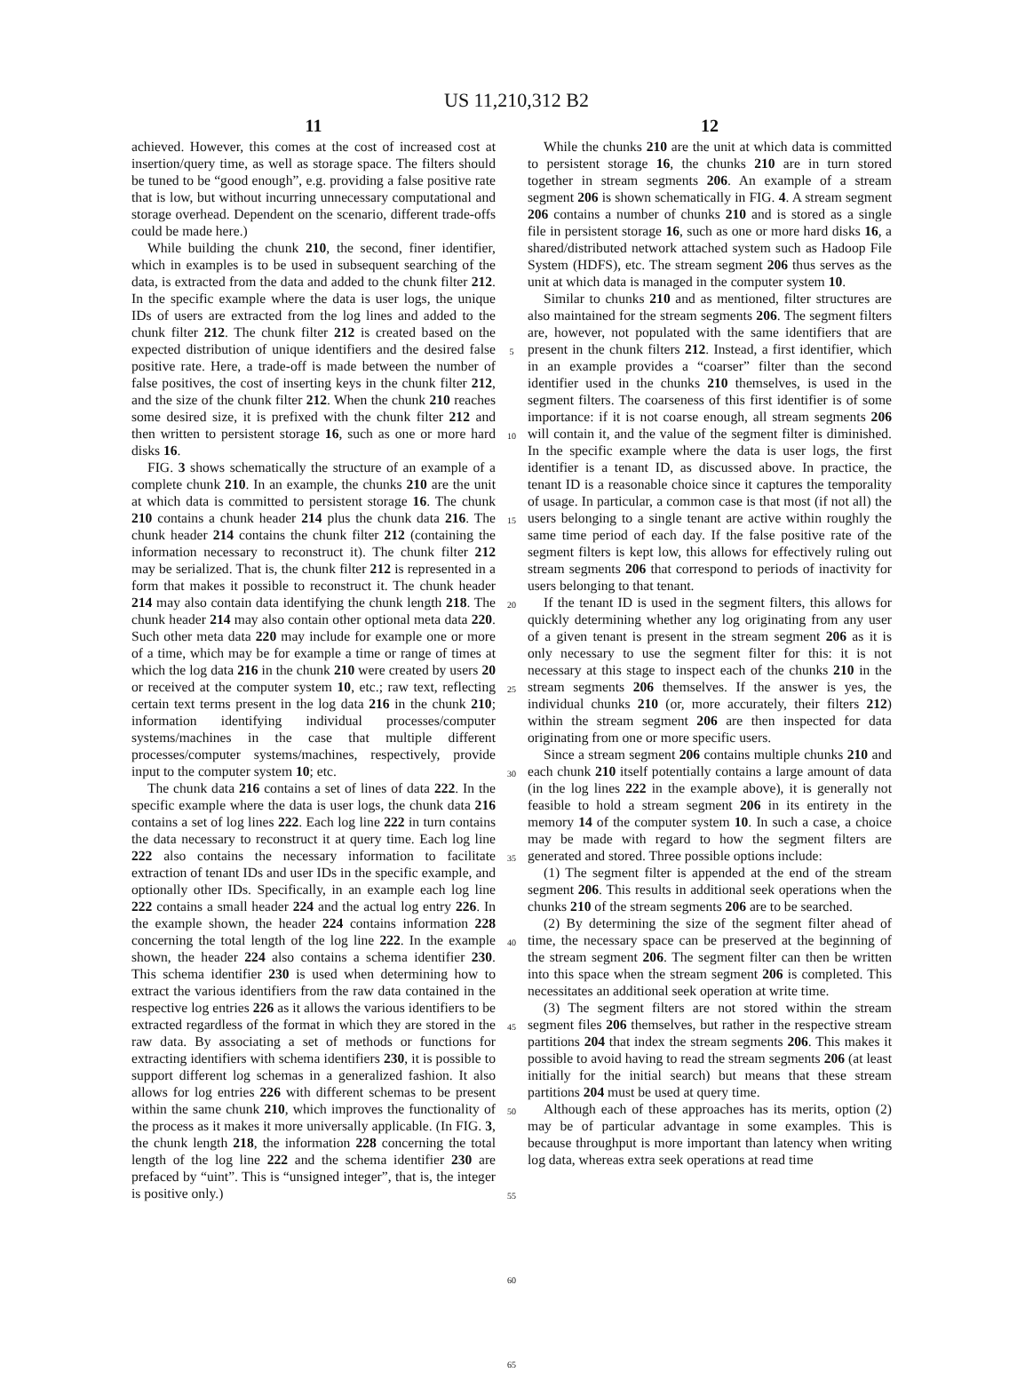US 11,210,312 B2
11
achieved. However, this comes at the cost of increased cost at insertion/query time, as well as storage space. The filters should be tuned to be “good enough”, e.g. providing a false positive rate that is low, but without incurring unnecessary computational and storage overhead. Dependent on the scenario, different trade-offs could be made here.)
While building the chunk 210, the second, finer identifier, which in examples is to be used in subsequent searching of the data, is extracted from the data and added to the chunk filter 212. In the specific example where the data is user logs, the unique IDs of users are extracted from the log lines and added to the chunk filter 212. The chunk filter 212 is created based on the expected distribution of unique identifiers and the desired false positive rate. Here, a trade-off is made between the number of false positives, the cost of inserting keys in the chunk filter 212, and the size of the chunk filter 212. When the chunk 210 reaches some desired size, it is prefixed with the chunk filter 212 and then written to persistent storage 16, such as one or more hard disks 16.
FIG. 3 shows schematically the structure of an example of a complete chunk 210. In an example, the chunks 210 are the unit at which data is committed to persistent storage 16. The chunk 210 contains a chunk header 214 plus the chunk data 216. The chunk header 214 contains the chunk filter 212 (containing the information necessary to reconstruct it). The chunk filter 212 may be serialized. That is, the chunk filter 212 is represented in a form that makes it possible to reconstruct it. The chunk header 214 may also contain data identifying the chunk length 218. The chunk header 214 may also contain other optional meta data 220. Such other meta data 220 may include for example one or more of a time, which may be for example a time or range of times at which the log data 216 in the chunk 210 were created by users 20 or received at the computer system 10, etc.; raw text, reflecting certain text terms present in the log data 216 in the chunk 210; information identifying individual processes/computer systems/machines in the case that multiple different processes/computer systems/machines, respectively, provide input to the computer system 10; etc.
The chunk data 216 contains a set of lines of data 222. In the specific example where the data is user logs, the chunk data 216 contains a set of log lines 222. Each log line 222 in turn contains the data necessary to reconstruct it at query time. Each log line 222 also contains the necessary information to facilitate extraction of tenant IDs and user IDs in the specific example, and optionally other IDs. Specifically, in an example each log line 222 contains a small header 224 and the actual log entry 226. In the example shown, the header 224 contains information 228 concerning the total length of the log line 222. In the example shown, the header 224 also contains a schema identifier 230. This schema identifier 230 is used when determining how to extract the various identifiers from the raw data contained in the respective log entries 226 as it allows the various identifiers to be extracted regardless of the format in which they are stored in the raw data. By associating a set of methods or functions for extracting identifiers with schema identifiers 230, it is possible to support different log schemas in a generalized fashion. It also allows for log entries 226 with different schemas to be present within the same chunk 210, which improves the functionality of the process as it makes it more universally applicable. (In FIG. 3, the chunk length 218, the information 228 concerning the total length of the log line 222 and the schema identifier 230 are prefaced by “uint”. This is “unsigned integer”, that is, the integer is positive only.)
5
10
15
20
25
30
35
40
45
50
55
60
65
12
While the chunks 210 are the unit at which data is committed to persistent storage 16, the chunks 210 are in turn stored together in stream segments 206. An example of a stream segment 206 is shown schematically in FIG. 4. A stream segment 206 contains a number of chunks 210 and is stored as a single file in persistent storage 16, such as one or more hard disks 16, a shared/distributed network attached system such as Hadoop File System (HDFS), etc. The stream segment 206 thus serves as the unit at which data is managed in the computer system 10.
Similar to chunks 210 and as mentioned, filter structures are also maintained for the stream segments 206. The segment filters are, however, not populated with the same identifiers that are present in the chunk filters 212. Instead, a first identifier, which in an example provides a “coarser” filter than the second identifier used in the chunks 210 themselves, is used in the segment filters. The coarseness of this first identifier is of some importance: if it is not coarse enough, all stream segments 206 will contain it, and the value of the segment filter is diminished. In the specific example where the data is user logs, the first identifier is a tenant ID, as discussed above. In practice, the tenant ID is a reasonable choice since it captures the temporality of usage. In particular, a common case is that most (if not all) the users belonging to a single tenant are active within roughly the same time period of each day. If the false positive rate of the segment filters is kept low, this allows for effectively ruling out stream segments 206 that correspond to periods of inactivity for users belonging to that tenant.
If the tenant ID is used in the segment filters, this allows for quickly determining whether any log originating from any user of a given tenant is present in the stream segment 206 as it is only necessary to use the segment filter for this: it is not necessary at this stage to inspect each of the chunks 210 in the stream segments 206 themselves. If the answer is yes, the individual chunks 210 (or, more accurately, their filters 212) within the stream segment 206 are then inspected for data originating from one or more specific users.
Since a stream segment 206 contains multiple chunks 210 and each chunk 210 itself potentially contains a large amount of data (in the log lines 222 in the example above), it is generally not feasible to hold a stream segment 206 in its entirety in the memory 14 of the computer system 10. In such a case, a choice may be made with regard to how the segment filters are generated and stored. Three possible options include:
(1) The segment filter is appended at the end of the stream segment 206. This results in additional seek operations when the chunks 210 of the stream segments 206 are to be searched.
(2) By determining the size of the segment filter ahead of time, the necessary space can be preserved at the beginning of the stream segment 206. The segment filter can then be written into this space when the stream segment 206 is completed. This necessitates an additional seek operation at write time.
(3) The segment filters are not stored within the stream segment files 206 themselves, but rather in the respective stream partitions 204 that index the stream segments 206. This makes it possible to avoid having to read the stream segments 206 (at least initially for the initial search) but means that these stream partitions 204 must be used at query time.
Although each of these approaches has its merits, option (2) may be of particular advantage in some examples. This is because throughput is more important than latency when writing log data, whereas extra seek operations at read time